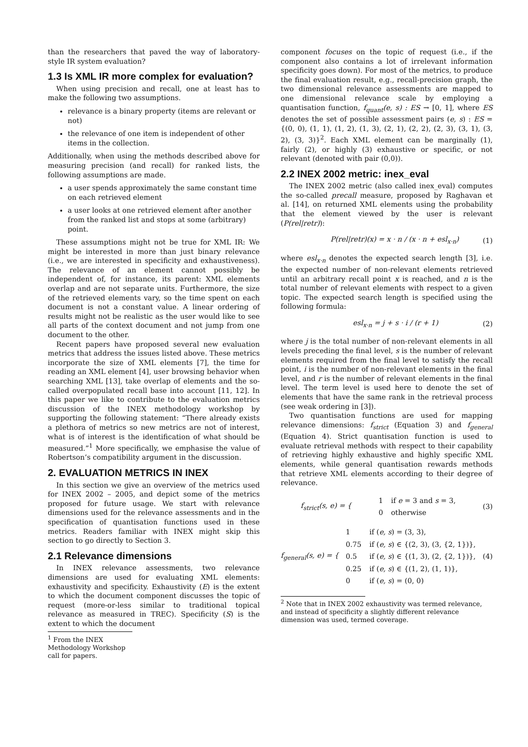than the researchers that paved the way of laboratory-style IR system evaluation?
1.3 Is XML IR more complex for evaluation?
When using precision and recall, one at least has to make the following two assumptions.
relevance is a binary property (items are relevant or not)
the relevance of one item is independent of other items in the collection.
Additionally, when using the methods described above for measuring precision (and recall) for ranked lists, the following assumptions are made.
a user spends approximately the same constant time on each retrieved element
a user looks at one retrieved element after another from the ranked list and stops at some (arbitrary) point.
These assumptions might not be true for XML IR: We might be interested in more than just binary relevance (i.e., we are interested in specificity and exhaustiveness). The relevance of an element cannot possibly be independent of, for instance, its parent: XML elements overlap and are not separate units. Furthermore, the size of the retrieved elements vary, so the time spent on each document is not a constant value. A linear ordering of results might not be realistic as the user would like to see all parts of the context document and not jump from one document to the other.
Recent papers have proposed several new evaluation metrics that address the issues listed above. These metrics incorporate the size of XML elements [7], the time for reading an XML element [4], user browsing behavior when searching XML [13], take overlap of elements and the so-called overpopulated recall base into account [11, 12]. In this paper we like to contribute to the evaluation metrics discussion of the INEX methodology workshop by supporting the following statement: “There already exists a plethora of metrics so new metrics are not of interest, what is of interest is the identification of what should be measured.”<sup>1</sup> More specifically, we emphasise the value of Robertson’s compatibility argument in the discussion.
2. EVALUATION METRICS IN INEX
In this section we give an overview of the metrics used for INEX 2002 – 2005, and depict some of the metrics proposed for future usage. We start with relevance dimensions used for the relevance assessments and in the specification of quantisation functions used in these metrics. Readers familiar with INEX might skip this section to go directly to Section 3.
2.1 Relevance dimensions
In INEX relevance assessments, two relevance dimensions are used for evaluating XML elements: exhaustivity and specificity. Exhaustivity (E) is the extent to which the document component discusses the topic of request (more-or-less similar to traditional topical relevance as measured in TREC). Specificity (S) is the extent to which the document
<sup>1</sup> From the INEX Methodology Workshop call for papers.
component focuses on the topic of request (i.e., if the component also contains a lot of irrelevant information specificity goes down). For most of the metrics, to produce the final evaluation result, e.g., recall-precision graph, the two dimensional relevance assessments are mapped to one dimensional relevance scale by employing a quantisation function, f<sub>quant</sub>(e, s) : ES → [0, 1], where ES denotes the set of possible assessment pairs (e, s) : ES = {(0, 0), (1, 1), (1, 2), (1, 3), (2, 1), (2, 2), (2, 3), (3, 1), (3, 2), (3, 3)}<sup>2</sup>. Each XML element can be marginally (1), fairly (2), or highly (3) exhaustive or specific, or not relevant (denoted with pair (0,0)).
2.2 INEX 2002 metric: inex_eval
The INEX 2002 metric (also called inex_eval) computes the so-called precall measure, proposed by Raghavan et al. [14], on returned XML elements using the probability that the element viewed by the user is relevant (P(rel|retr)):
P(rel|retr)(x) = x · n / (x · n + esl<sub>x·n</sub>) (1)
where esl<sub>x·n</sub> denotes the expected search length [3], i.e. the expected number of non-relevant elements retrieved until an arbitrary recall point x is reached, and n is the total number of relevant elements with respect to a given topic. The expected search length is specified using the following formula:
esl<sub>x·n</sub> = j + s · i / (r + 1) (2)
where j is the total number of non-relevant elements in all levels preceding the final level, s is the number of relevant elements required from the final level to satisfy the recall point, i is the number of non-relevant elements in the final level, and r is the number of relevant elements in the final level. The term level is used here to denote the set of elements that have the same rank in the retrieval process (see weak ordering in [3]).
Two quantisation functions are used for mapping relevance dimensions: f<sub>strict</sub> (Equation 3) and f<sub>general</sub> (Equation 4). Strict quantisation function is used to evaluate retrieval methods with respect to their capability of retrieving highly exhaustive and highly specific XML elements, while general quantisation rewards methods that retrieve XML elements according to their degree of relevance.
f<sub>strict</sub>(s, e) = {
| 1 | if e = 3 and s = 3, |
| 0 | otherwise |
(3)
f<sub>general</sub>(s, e) = {
| 1 | if ( e, s ) = (3, 3), |
| 0.75 | if ( e, s ) ∈ {(2, 3), (3, {2, 1})}, |
| 0.5 | if ( e, s ) ∈ {(1, 3), (2, {2, 1})}, |
| 0.25 | if ( e, s ) ∈ {(1, 2), (1, 1)}, |
| 0 | if ( e, s ) = (0, 0) |
(4)
<sup>2</sup> Note that in INEX 2002 exhaustivity was termed relevance, and instead of specificity a slightly different relevance dimension was used, termed coverage.